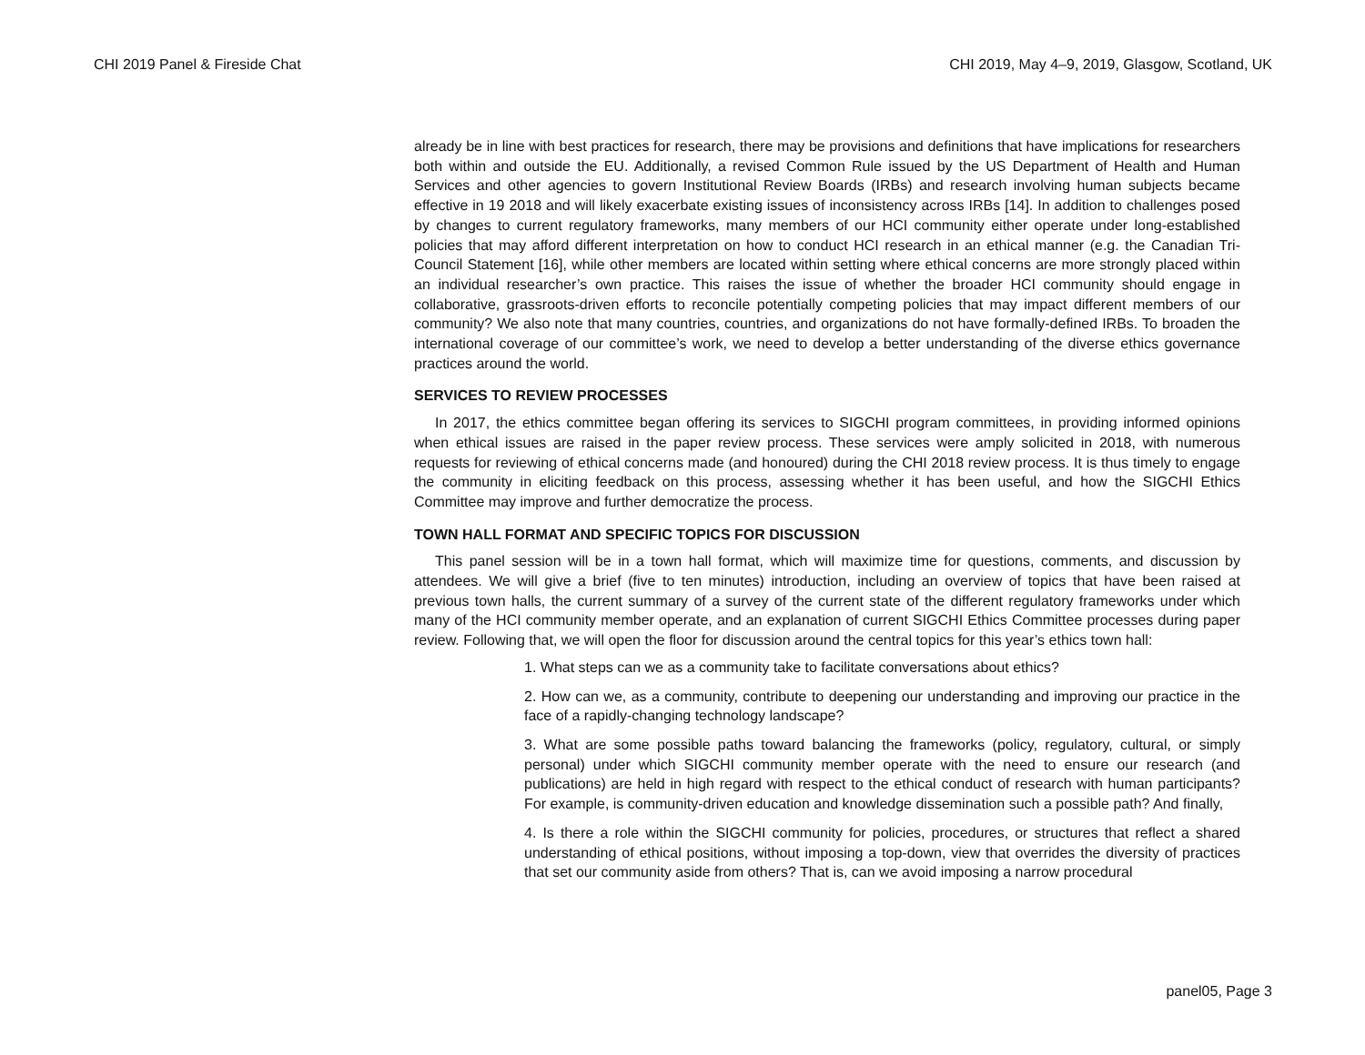CHI 2019 Panel & Fireside Chat CHI 2019, May 4–9, 2019, Glasgow, Scotland, UK
already be in line with best practices for research, there may be provisions and definitions that have implications for researchers both within and outside the EU. Additionally, a revised Common Rule issued by the US Department of Health and Human Services and other agencies to govern Institutional Review Boards (IRBs) and research involving human subjects became effective in 19 2018 and will likely exacerbate existing issues of inconsistency across IRBs [14]. In addition to challenges posed by changes to current regulatory frameworks, many members of our HCI community either operate under long-established policies that may afford different interpretation on how to conduct HCI research in an ethical manner (e.g. the Canadian Tri-Council Statement [16], while other members are located within setting where ethical concerns are more strongly placed within an individual researcher’s own practice. This raises the issue of whether the broader HCI community should engage in collaborative, grassroots-driven efforts to reconcile potentially competing policies that may impact different members of our community? We also note that many countries, countries, and organizations do not have formally-defined IRBs. To broaden the international coverage of our committee’s work, we need to develop a better understanding of the diverse ethics governance practices around the world.
SERVICES TO REVIEW PROCESSES
In 2017, the ethics committee began offering its services to SIGCHI program committees, in providing informed opinions when ethical issues are raised in the paper review process. These services were amply solicited in 2018, with numerous requests for reviewing of ethical concerns made (and honoured) during the CHI 2018 review process. It is thus timely to engage the community in eliciting feedback on this process, assessing whether it has been useful, and how the SIGCHI Ethics Committee may improve and further democratize the process.
TOWN HALL FORMAT AND SPECIFIC TOPICS FOR DISCUSSION
This panel session will be in a town hall format, which will maximize time for questions, comments, and discussion by attendees. We will give a brief (five to ten minutes) introduction, including an overview of topics that have been raised at previous town halls, the current summary of a survey of the current state of the different regulatory frameworks under which many of the HCI community member operate, and an explanation of current SIGCHI Ethics Committee processes during paper review. Following that, we will open the floor for discussion around the central topics for this year’s ethics town hall:
1. What steps can we as a community take to facilitate conversations about ethics?
2. How can we, as a community, contribute to deepening our understanding and improving our practice in the face of a rapidly-changing technology landscape?
3. What are some possible paths toward balancing the frameworks (policy, regulatory, cultural, or simply personal) under which SIGCHI community member operate with the need to ensure our research (and publications) are held in high regard with respect to the ethical conduct of research with human participants? For example, is community-driven education and knowledge dissemination such a possible path? And finally,
4. Is there a role within the SIGCHI community for policies, procedures, or structures that reflect a shared understanding of ethical positions, without imposing a top-down, view that overrides the diversity of practices that set our community aside from others? That is, can we avoid imposing a narrow procedural
panel05, Page 3